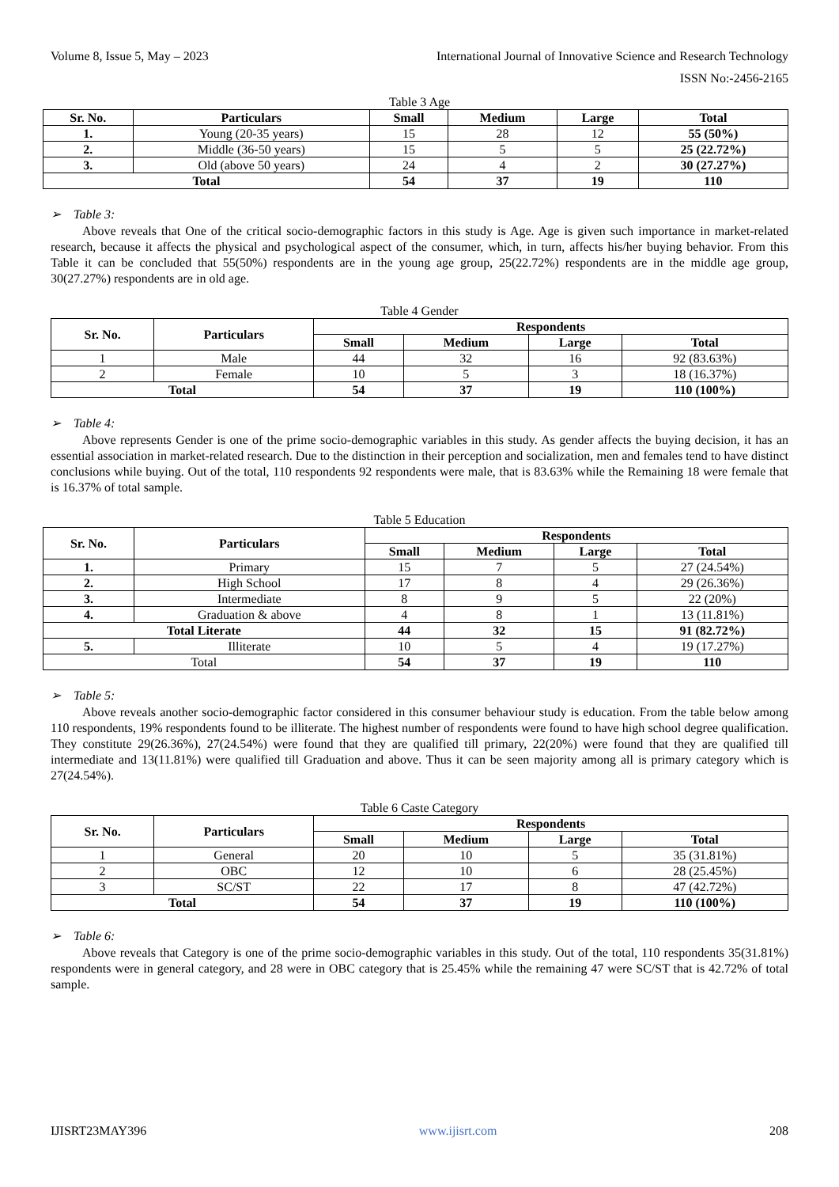Volume 8, Issue 5, May – 2023 International Journal of Innovative Science and Research Technology
ISSN No:-2456-2165
Table 3 Age
| Sr. No. | Particulars | Small | Medium | Large | Total |
| --- | --- | --- | --- | --- | --- |
| 1. | Young (20-35 years) | 15 | 28 | 12 | 55 (50%) |
| 2. | Middle (36-50 years) | 15 | 5 | 5 | 25 (22.72%) |
| 3. | Old (above 50 years) | 24 | 4 | 2 | 30 (27.27%) |
| Total | | 54 | 37 | 19 | 110 |
➢ Table 3:
Above reveals that One of the critical socio-demographic factors in this study is Age. Age is given such importance in market-related research, because it affects the physical and psychological aspect of the consumer, which, in turn, affects his/her buying behavior. From this Table it can be concluded that 55(50%) respondents are in the young age group, 25(22.72%) respondents are in the middle age group, 30(27.27%) respondents are in old age.
Table 4 Gender
| Sr. No. | Particulars | Respondents | | | |
| --- | --- | --- | --- | --- | --- |
| | | Small | Medium | Large | Total |
| 1 | Male | 44 | 32 | 16 | 92 (83.63%) |
| 2 | Female | 10 | 5 | 3 | 18 (16.37%) |
| Total | | 54 | 37 | 19 | 110 (100%) |
➢ Table 4:
Above represents Gender is one of the prime socio-demographic variables in this study. As gender affects the buying decision, it has an essential association in market-related research. Due to the distinction in their perception and socialization, men and females tend to have distinct conclusions while buying. Out of the total, 110 respondents 92 respondents were male, that is 83.63% while the Remaining 18 were female that is 16.37% of total sample.
Table 5 Education
| Sr. No. | Particulars | Respondents | | | |
| --- | --- | --- | --- | --- | --- |
| | | Small | Medium | Large | Total |
| 1. | Primary | 15 | 7 | 5 | 27 (24.54%) |
| 2. | High School | 17 | 8 | 4 | 29 (26.36%) |
| 3. | Intermediate | 8 | 9 | 5 | 22 (20%) |
| 4. | Graduation & above | 4 | 8 | 1 | 13 (11.81%) |
| Total Literate | | 44 | 32 | 15 | 91 (82.72%) |
| 5. | Illiterate | 10 | 5 | 4 | 19 (17.27%) |
| Total | | 54 | 37 | 19 | 110 |
➢ Table 5:
Above reveals another socio-demographic factor considered in this consumer behaviour study is education. From the table below among 110 respondents, 19% respondents found to be illiterate. The highest number of respondents were found to have high school degree qualification. They constitute 29(26.36%), 27(24.54%) were found that they are qualified till primary, 22(20%) were found that they are qualified till intermediate and 13(11.81%) were qualified till Graduation and above. Thus it can be seen majority among all is primary category which is 27(24.54%).
Table 6 Caste Category
| Sr. No. | Particulars | Respondents | | | |
| --- | --- | --- | --- | --- | --- |
| | | Small | Medium | Large | Total |
| 1 | General | 20 | 10 | 5 | 35 (31.81%) |
| 2 | OBC | 12 | 10 | 6 | 28 (25.45%) |
| 3 | SC/ST | 22 | 17 | 8 | 47 (42.72%) |
| Total | | 54 | 37 | 19 | 110 (100%) |
➢ Table 6:
Above reveals that Category is one of the prime socio-demographic variables in this study. Out of the total, 110 respondents 35(31.81%) respondents were in general category, and 28 were in OBC category that is 25.45% while the remaining 47 were SC/ST that is 42.72% of total sample.
IJISRT23MAY396 www.ijisrt.com 208